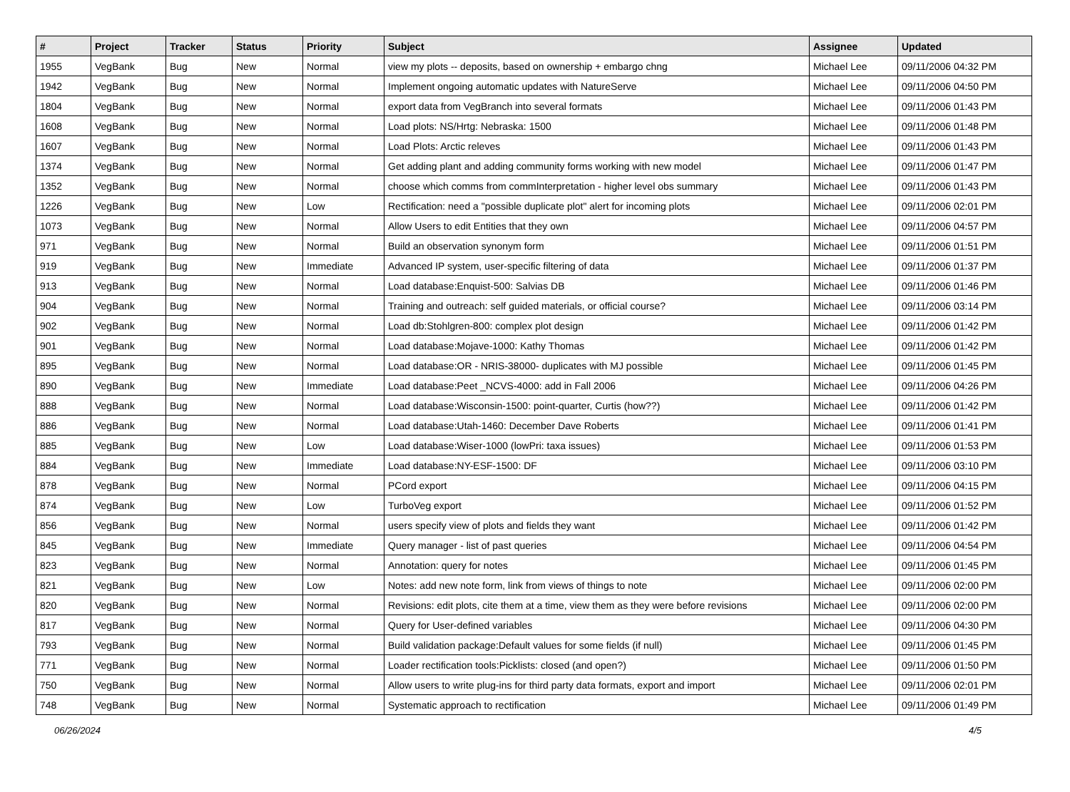| # | Project | Tracker | Status | Priority | Subject | Assignee | Updated |
| --- | --- | --- | --- | --- | --- | --- | --- |
| 1955 | VegBank | Bug | New | Normal | view my plots -- deposits, based on ownership + embargo chng | Michael Lee | 09/11/2006 04:32 PM |
| 1942 | VegBank | Bug | New | Normal | Implement ongoing automatic updates with NatureServe | Michael Lee | 09/11/2006 04:50 PM |
| 1804 | VegBank | Bug | New | Normal | export data from VegBranch into several formats | Michael Lee | 09/11/2006 01:43 PM |
| 1608 | VegBank | Bug | New | Normal | Load plots: NS/Hrtg: Nebraska: 1500 | Michael Lee | 09/11/2006 01:48 PM |
| 1607 | VegBank | Bug | New | Normal | Load Plots: Arctic releves | Michael Lee | 09/11/2006 01:43 PM |
| 1374 | VegBank | Bug | New | Normal | Get adding plant and adding community forms working with new model | Michael Lee | 09/11/2006 01:47 PM |
| 1352 | VegBank | Bug | New | Normal | choose which comms from commInterpretation - higher level obs summary | Michael Lee | 09/11/2006 01:43 PM |
| 1226 | VegBank | Bug | New | Low | Rectification: need a "possible duplicate plot" alert for incoming plots | Michael Lee | 09/11/2006 02:01 PM |
| 1073 | VegBank | Bug | New | Normal | Allow Users to edit Entities that they own | Michael Lee | 09/11/2006 04:57 PM |
| 971 | VegBank | Bug | New | Normal | Build an observation synonym form | Michael Lee | 09/11/2006 01:51 PM |
| 919 | VegBank | Bug | New | Immediate | Advanced IP system, user-specific filtering of data | Michael Lee | 09/11/2006 01:37 PM |
| 913 | VegBank | Bug | New | Normal | Load database:Enquist-500: Salvias DB | Michael Lee | 09/11/2006 01:46 PM |
| 904 | VegBank | Bug | New | Normal | Training and outreach: self guided materials, or official course? | Michael Lee | 09/11/2006 03:14 PM |
| 902 | VegBank | Bug | New | Normal | Load db:Stohlgren-800: complex plot design | Michael Lee | 09/11/2006 01:42 PM |
| 901 | VegBank | Bug | New | Normal | Load database:Mojave-1000: Kathy Thomas | Michael Lee | 09/11/2006 01:42 PM |
| 895 | VegBank | Bug | New | Normal | Load database:OR - NRIS-38000- duplicates with MJ possible | Michael Lee | 09/11/2006 01:45 PM |
| 890 | VegBank | Bug | New | Immediate | Load database:Peet _NCVS-4000: add in Fall 2006 | Michael Lee | 09/11/2006 04:26 PM |
| 888 | VegBank | Bug | New | Normal | Load database:Wisconsin-1500: point-quarter, Curtis (how??) | Michael Lee | 09/11/2006 01:42 PM |
| 886 | VegBank | Bug | New | Normal | Load database:Utah-1460: December Dave Roberts | Michael Lee | 09/11/2006 01:41 PM |
| 885 | VegBank | Bug | New | Low | Load database:Wiser-1000 (lowPri: taxa issues) | Michael Lee | 09/11/2006 01:53 PM |
| 884 | VegBank | Bug | New | Immediate | Load database:NY-ESF-1500: DF | Michael Lee | 09/11/2006 03:10 PM |
| 878 | VegBank | Bug | New | Normal | PCord export | Michael Lee | 09/11/2006 04:15 PM |
| 874 | VegBank | Bug | New | Low | TurboVeg export | Michael Lee | 09/11/2006 01:52 PM |
| 856 | VegBank | Bug | New | Normal | users specify view of plots and fields they want | Michael Lee | 09/11/2006 01:42 PM |
| 845 | VegBank | Bug | New | Immediate | Query manager - list of past queries | Michael Lee | 09/11/2006 04:54 PM |
| 823 | VegBank | Bug | New | Normal | Annotation: query for notes | Michael Lee | 09/11/2006 01:45 PM |
| 821 | VegBank | Bug | New | Low | Notes: add new note form, link from views of things to note | Michael Lee | 09/11/2006 02:00 PM |
| 820 | VegBank | Bug | New | Normal | Revisions: edit plots, cite them at a time, view them as they were before revisions | Michael Lee | 09/11/2006 02:00 PM |
| 817 | VegBank | Bug | New | Normal | Query for User-defined variables | Michael Lee | 09/11/2006 04:30 PM |
| 793 | VegBank | Bug | New | Normal | Build validation package:Default values for some fields (if null) | Michael Lee | 09/11/2006 01:45 PM |
| 771 | VegBank | Bug | New | Normal | Loader rectification tools:Picklists: closed (and open?) | Michael Lee | 09/11/2006 01:50 PM |
| 750 | VegBank | Bug | New | Normal | Allow users to write plug-ins for third party data formats, export and import | Michael Lee | 09/11/2006 02:01 PM |
| 748 | VegBank | Bug | New | Normal | Systematic approach to rectification | Michael Lee | 09/11/2006 01:49 PM |
06/26/2024 4/5